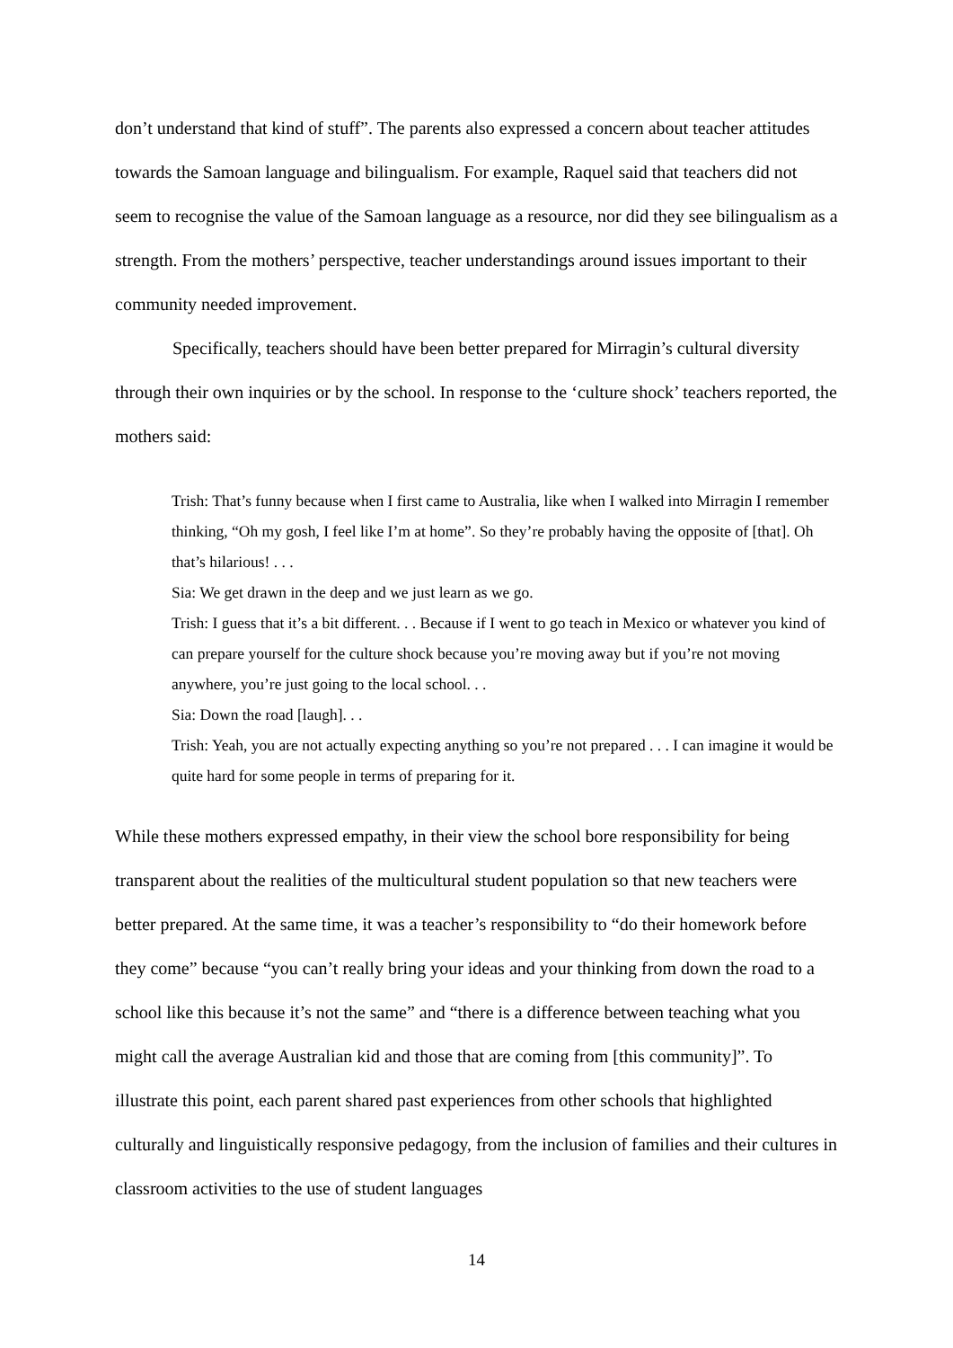don’t understand that kind of stuff”. The parents also expressed a concern about teacher attitudes towards the Samoan language and bilingualism. For example, Raquel said that teachers did not seem to recognise the value of the Samoan language as a resource, nor did they see bilingualism as a strength. From the mothers’ perspective, teacher understandings around issues important to their community needed improvement.
Specifically, teachers should have been better prepared for Mirragin’s cultural diversity through their own inquiries or by the school. In response to the ‘culture shock’ teachers reported, the mothers said:
Trish: That’s funny because when I first came to Australia, like when I walked into Mirragin I remember thinking, “Oh my gosh, I feel like I’m at home”. So they’re probably having the opposite of [that]. Oh that’s hilarious! . . .
Sia: We get drawn in the deep and we just learn as we go.
Trish: I guess that it’s a bit different. . . Because if I went to go teach in Mexico or whatever you kind of can prepare yourself for the culture shock because you’re moving away but if you’re not moving anywhere, you’re just going to the local school. . .
Sia: Down the road [laugh]. . .
Trish: Yeah, you are not actually expecting anything so you’re not prepared . . . I can imagine it would be quite hard for some people in terms of preparing for it.
While these mothers expressed empathy, in their view the school bore responsibility for being transparent about the realities of the multicultural student population so that new teachers were better prepared. At the same time, it was a teacher’s responsibility to “do their homework before they come” because “you can’t really bring your ideas and your thinking from down the road to a school like this because it’s not the same” and “there is a difference between teaching what you might call the average Australian kid and those that are coming from [this community]”. To illustrate this point, each parent shared past experiences from other schools that highlighted culturally and linguistically responsive pedagogy, from the inclusion of families and their cultures in classroom activities to the use of student languages
14